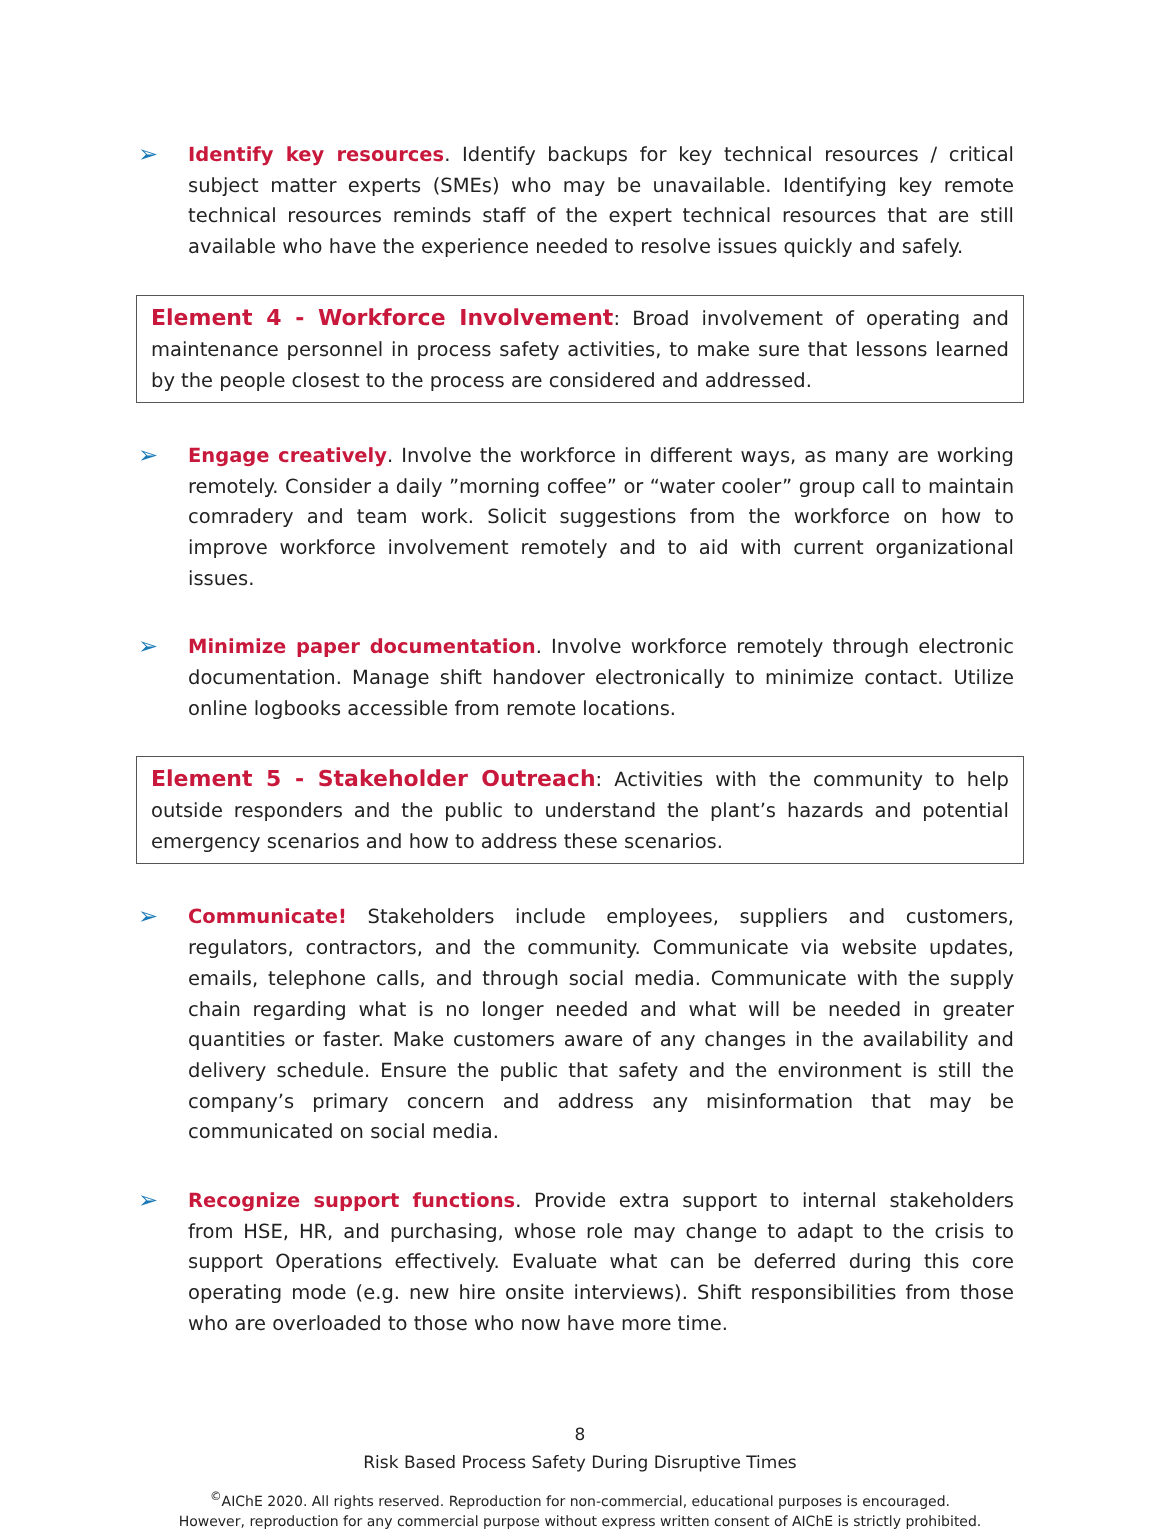➢
Identify key resources. Identify backups for key technical resources / critical subject matter experts (SMEs) who may be unavailable. Identifying key remote technical resources reminds staff of the expert technical resources that are still available who have the experience needed to resolve issues quickly and safely.
Element 4 - Workforce Involvement: Broad involvement of operating and maintenance personnel in process safety activities, to make sure that lessons learned by the people closest to the process are considered and addressed.
➢
Engage creatively. Involve the workforce in different ways, as many are working remotely. Consider a daily ”morning coffee” or “water cooler” group call to maintain comradery and team work. Solicit suggestions from the workforce on how to improve workforce involvement remotely and to aid with current organizational issues.
➢
Minimize paper documentation. Involve workforce remotely through electronic documentation. Manage shift handover electronically to minimize contact. Utilize online logbooks accessible from remote locations.
Element 5 - Stakeholder Outreach: Activities with the community to help outside responders and the public to understand the plant’s hazards and potential emergency scenarios and how to address these scenarios.
➢
Communicate! Stakeholders include employees, suppliers and customers, regulators, contractors, and the community. Communicate via website updates, emails, telephone calls, and through social media. Communicate with the supply chain regarding what is no longer needed and what will be needed in greater quantities or faster. Make customers aware of any changes in the availability and delivery schedule. Ensure the public that safety and the environment is still the company’s primary concern and address any misinformation that may be communicated on social media.
➢
Recognize support functions. Provide extra support to internal stakeholders from HSE, HR, and purchasing, whose role may change to adapt to the crisis to support Operations effectively. Evaluate what can be deferred during this core operating mode (e.g. new hire onsite interviews). Shift responsibilities from those who are overloaded to those who now have more time.
8
Risk Based Process Safety During Disruptive Times
<sup>©</sup>AIChE 2020. All rights reserved. Reproduction for non-commercial, educational purposes is encouraged.
However, reproduction for any commercial purpose without express written consent of AIChE is strictly prohibited.